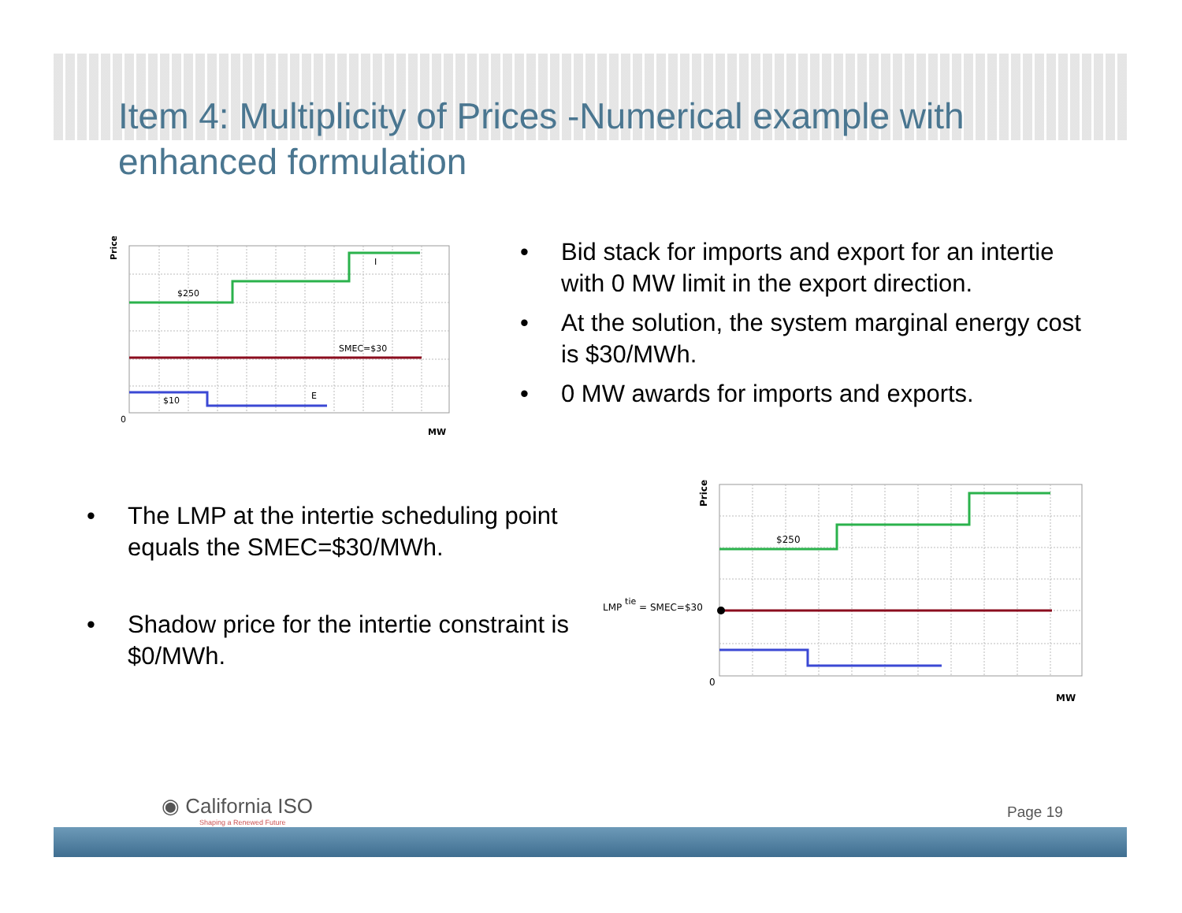Item 4: Multiplicity of Prices -Numerical example with enhanced formulation
$250
I
SMEC=$30
$10
E
0
MW
Price
• Bid stack for imports and export for an intertie with 0 MW limit in the export direction.
• At the solution, the system marginal energy cost is $30/MWh.
• 0 MW awards for imports and exports.
• The LMP at the intertie scheduling point equals the SMEC=$30/MWh.
• Shadow price for the intertie constraint is $0/MWh.
$250
LMP tie = SMEC=$30
0
MW
Price
◉ California ISO
Shaping a Renewed Future
Page 19